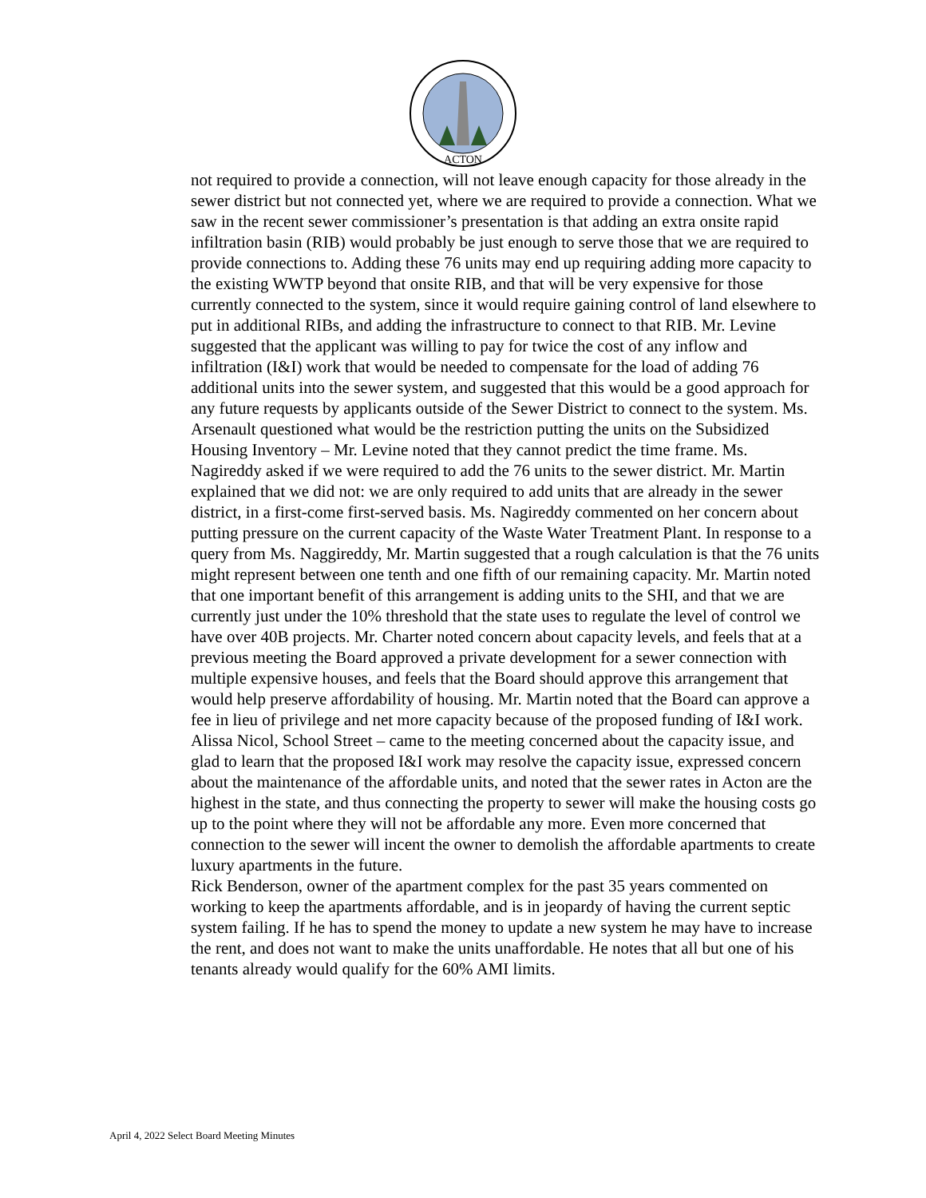ACTON
not required to provide a connection, will not leave enough capacity for those already in the sewer district but not connected yet, where we are required to provide a connection. What we saw in the recent sewer commissioner’s presentation is that adding an extra onsite rapid infiltration basin (RIB) would probably be just enough to serve those that we are required to provide connections to. Adding these 76 units may end up requiring adding more capacity to the existing WWTP beyond that onsite RIB, and that will be very expensive for those currently connected to the system, since it would require gaining control of land elsewhere to put in additional RIBs, and adding the infrastructure to connect to that RIB. Mr. Levine suggested that the applicant was willing to pay for twice the cost of any inflow and infiltration (I&I) work that would be needed to compensate for the load of adding 76 additional units into the sewer system, and suggested that this would be a good approach for any future requests by applicants outside of the Sewer District to connect to the system. Ms. Arsenault questioned what would be the restriction putting the units on the Subsidized Housing Inventory – Mr. Levine noted that they cannot predict the time frame. Ms. Nagireddy asked if we were required to add the 76 units to the sewer district. Mr. Martin explained that we did not: we are only required to add units that are already in the sewer district, in a first-come first-served basis. Ms. Nagireddy commented on her concern about putting pressure on the current capacity of the Waste Water Treatment Plant. In response to a query from Ms. Naggireddy, Mr. Martin suggested that a rough calculation is that the 76 units might represent between one tenth and one fifth of our remaining capacity. Mr. Martin noted that one important benefit of this arrangement is adding units to the SHI, and that we are currently just under the 10% threshold that the state uses to regulate the level of control we have over 40B projects. Mr. Charter noted concern about capacity levels, and feels that at a previous meeting the Board approved a private development for a sewer connection with multiple expensive houses, and feels that the Board should approve this arrangement that would help preserve affordability of housing. Mr. Martin noted that the Board can approve a fee in lieu of privilege and net more capacity because of the proposed funding of I&I work.
Alissa Nicol, School Street – came to the meeting concerned about the capacity issue, and glad to learn that the proposed I&I work may resolve the capacity issue, expressed concern about the maintenance of the affordable units, and noted that the sewer rates in Acton are the highest in the state, and thus connecting the property to sewer will make the housing costs go up to the point where they will not be affordable any more. Even more concerned that connection to the sewer will incent the owner to demolish the affordable apartments to create luxury apartments in the future.
Rick Benderson, owner of the apartment complex for the past 35 years commented on working to keep the apartments affordable, and is in jeopardy of having the current septic system failing. If he has to spend the money to update a new system he may have to increase the rent, and does not want to make the units unaffordable. He notes that all but one of his tenants already would qualify for the 60% AMI limits.
April 4, 2022 Select Board Meeting Minutes